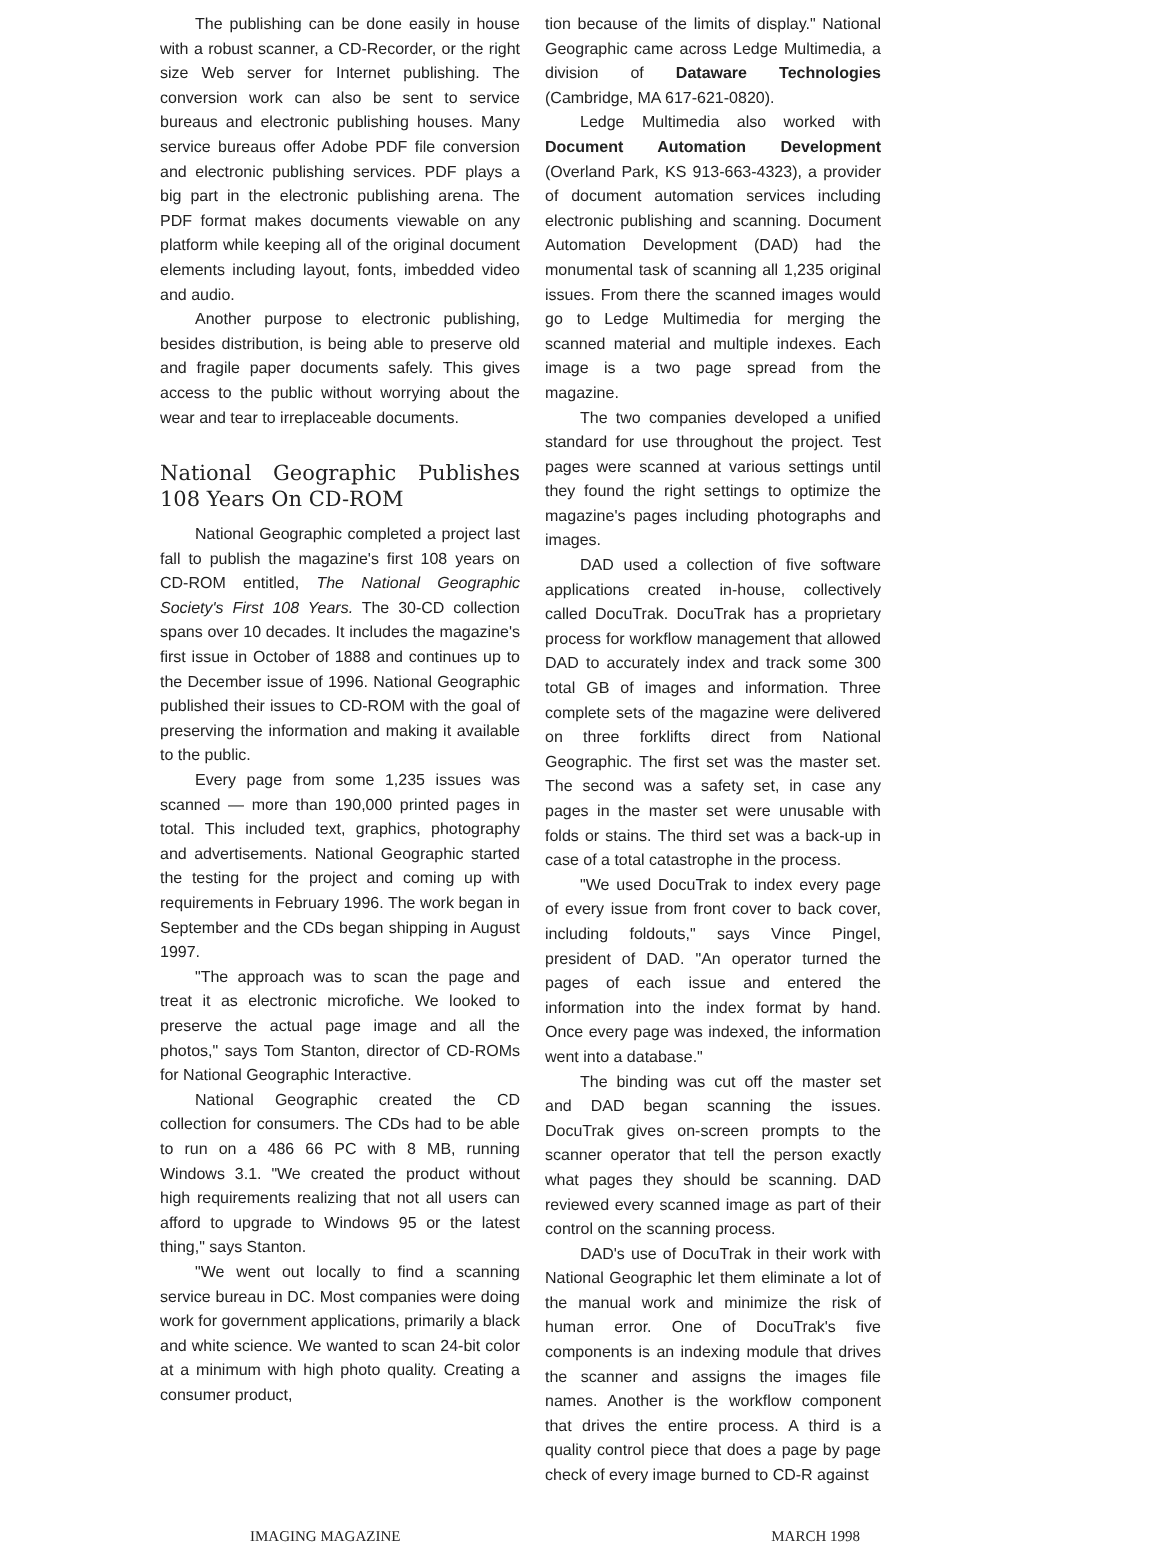The publishing can be done easily in house with a robust scanner, a CD-Recorder, or the right size Web server for Internet publishing. The conversion work can also be sent to service bureaus and electronic publishing houses. Many service bureaus offer Adobe PDF file conversion and electronic publishing services. PDF plays a big part in the electronic publishing arena. The PDF format makes documents viewable on any platform while keeping all of the original document elements including layout, fonts, imbedded video and audio.
Another purpose to electronic publishing, besides distribution, is being able to preserve old and fragile paper documents safely. This gives access to the public without worrying about the wear and tear to irreplaceable documents.
National Geographic Publishes 108 Years On CD-ROM
National Geographic completed a project last fall to publish the magazine's first 108 years on CD-ROM entitled, The National Geographic Society's First 108 Years. The 30-CD collection spans over 10 decades. It includes the magazine's first issue in October of 1888 and continues up to the December issue of 1996. National Geographic published their issues to CD-ROM with the goal of preserving the information and making it available to the public.
Every page from some 1,235 issues was scanned — more than 190,000 printed pages in total. This included text, graphics, photography and advertisements. National Geographic started the testing for the project and coming up with requirements in February 1996. The work began in September and the CDs began shipping in August 1997.
"The approach was to scan the page and treat it as electronic microfiche. We looked to preserve the actual page image and all the photos," says Tom Stanton, director of CD-ROMs for National Geographic Interactive.
National Geographic created the CD collection for consumers. The CDs had to be able to run on a 486 66 PC with 8 MB, running Windows 3.1. "We created the product without high requirements realizing that not all users can afford to upgrade to Windows 95 or the latest thing," says Stanton.
"We went out locally to find a scanning service bureau in DC. Most companies were doing work for government applications, primarily a black and white science. We wanted to scan 24-bit color at a minimum with high photo quality. Creating a consumer product,
tion because of the limits of display." National Geographic came across Ledge Multimedia, a division of Dataware Technologies (Cambridge, MA 617-621-0820).
Ledge Multimedia also worked with Document Automation Development (Overland Park, KS 913-663-4323), a provider of document automation services including electronic publishing and scanning. Document Automation Development (DAD) had the monumental task of scanning all 1,235 original issues. From there the scanned images would go to Ledge Multimedia for merging the scanned material and multiple indexes. Each image is a two page spread from the magazine.
The two companies developed a unified standard for use throughout the project. Test pages were scanned at various settings until they found the right settings to optimize the magazine's pages including photographs and images.
DAD used a collection of five software applications created in-house, collectively called DocuTrak. DocuTrak has a proprietary process for workflow management that allowed DAD to accurately index and track some 300 total GB of images and information. Three complete sets of the magazine were delivered on three forklifts direct from National Geographic. The first set was the master set. The second was a safety set, in case any pages in the master set were unusable with folds or stains. The third set was a back-up in case of a total catastrophe in the process.
"We used DocuTrak to index every page of every issue from front cover to back cover, including foldouts," says Vince Pingel, president of DAD. "An operator turned the pages of each issue and entered the information into the index format by hand. Once every page was indexed, the information went into a database."
The binding was cut off the master set and DAD began scanning the issues. DocuTrak gives on-screen prompts to the scanner operator that tell the person exactly what pages they should be scanning. DAD reviewed every scanned image as part of their control on the scanning process.
DAD's use of DocuTrak in their work with National Geographic let them eliminate a lot of the manual work and minimize the risk of human error. One of DocuTrak's five components is an indexing module that drives the scanner and assigns the images file names. Another is the workflow component that drives the entire process. A third is a quality control piece that does a page by page check of every image burned to CD-R against
IMAGING MAGAZINE MARCH 1998